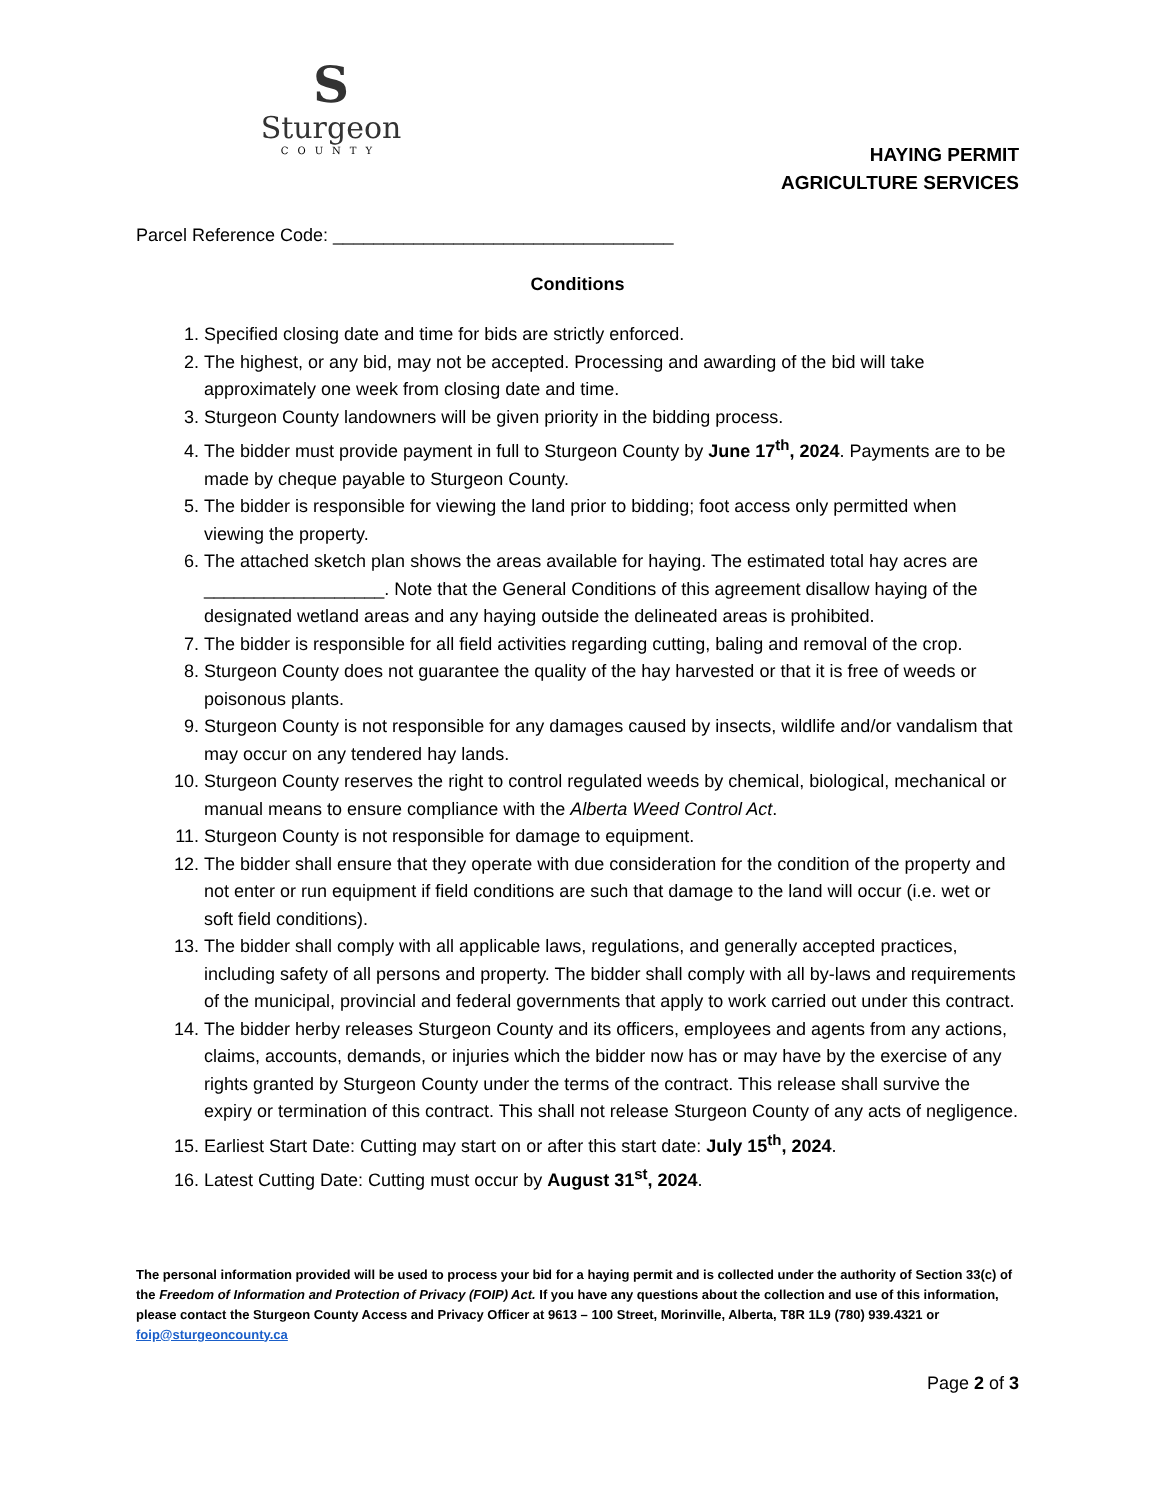S
Sturgeon
COUNTY
HAYING PERMIT
AGRICULTURE SERVICES
Parcel Reference Code: __________________________________
Conditions
1. Specified closing date and time for bids are strictly enforced.
2. The highest, or any bid, may not be accepted. Processing and awarding of the bid will take approximately one week from closing date and time.
3. Sturgeon County landowners will be given priority in the bidding process.
4. The bidder must provide payment in full to Sturgeon County by June 17<sup>th</sup>, 2024. Payments are to be made by cheque payable to Sturgeon County.
5. The bidder is responsible for viewing the land prior to bidding; foot access only permitted when viewing the property.
6. The attached sketch plan shows the areas available for haying. The estimated total hay acres are __________________. Note that the General Conditions of this agreement disallow haying of the designated wetland areas and any haying outside the delineated areas is prohibited.
7. The bidder is responsible for all field activities regarding cutting, baling and removal of the crop.
8. Sturgeon County does not guarantee the quality of the hay harvested or that it is free of weeds or poisonous plants.
9. Sturgeon County is not responsible for any damages caused by insects, wildlife and/or vandalism that may occur on any tendered hay lands.
10. Sturgeon County reserves the right to control regulated weeds by chemical, biological, mechanical or manual means to ensure compliance with the Alberta Weed Control Act.
11. Sturgeon County is not responsible for damage to equipment.
12. The bidder shall ensure that they operate with due consideration for the condition of the property and not enter or run equipment if field conditions are such that damage to the land will occur (i.e. wet or soft field conditions).
13. The bidder shall comply with all applicable laws, regulations, and generally accepted practices, including safety of all persons and property. The bidder shall comply with all by-laws and requirements of the municipal, provincial and federal governments that apply to work carried out under this contract.
14. The bidder herby releases Sturgeon County and its officers, employees and agents from any actions, claims, accounts, demands, or injuries which the bidder now has or may have by the exercise of any rights granted by Sturgeon County under the terms of the contract. This release shall survive the expiry or termination of this contract. This shall not release Sturgeon County of any acts of negligence.
15. Earliest Start Date: Cutting may start on or after this start date: July 15<sup>th</sup>, 2024.
16. Latest Cutting Date: Cutting must occur by August 31<sup>st</sup>, 2024.
The personal information provided will be used to process your bid for a haying permit and is collected under the authority of Section 33(c) of the Freedom of Information and Protection of Privacy (FOIP) Act. If you have any questions about the collection and use of this information, please contact the Sturgeon County Access and Privacy Officer at 9613 – 100 Street, Morinville, Alberta, T8R 1L9 (780) 939.4321 or foip@sturgeoncounty.ca
Page 2 of 3